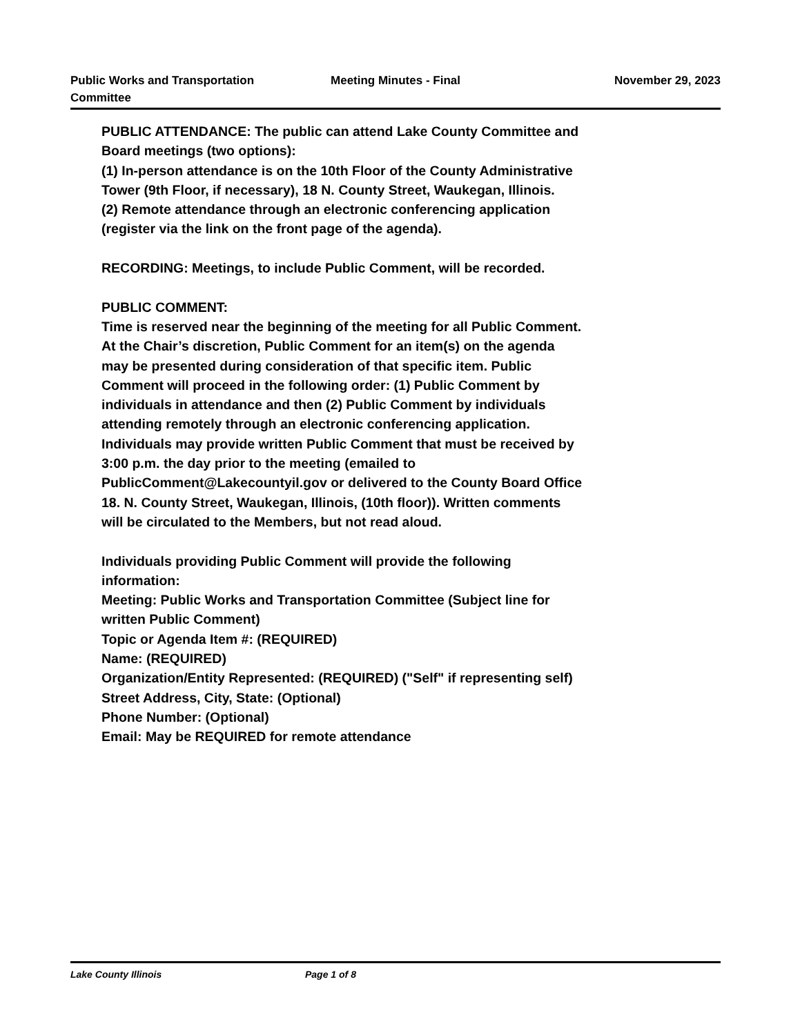Public Works and Transportation Committee
Meeting Minutes - Final November 29, 2023
PUBLIC ATTENDANCE: The public can attend Lake County Committee and Board meetings (two options):
(1) In-person attendance is on the 10th Floor of the County Administrative Tower (9th Floor, if necessary), 18 N. County Street, Waukegan, Illinois.
(2) Remote attendance through an electronic conferencing application (register via the link on the front page of the agenda).
RECORDING: Meetings, to include Public Comment, will be recorded.
PUBLIC COMMENT:
Time is reserved near the beginning of the meeting for all Public Comment. At the Chair’s discretion, Public Comment for an item(s) on the agenda may be presented during consideration of that specific item. Public Comment will proceed in the following order: (1) Public Comment by individuals in attendance and then (2) Public Comment by individuals attending remotely through an electronic conferencing application. Individuals may provide written Public Comment that must be received by 3:00 p.m. the day prior to the meeting (emailed to PublicComment@Lakecountyil.gov or delivered to the County Board Office 18. N. County Street, Waukegan, Illinois, (10th floor)). Written comments will be circulated to the Members, but not read aloud.
Individuals providing Public Comment will provide the following information:
Meeting: Public Works and Transportation Committee (Subject line for written Public Comment)
Topic or Agenda Item #: (REQUIRED)
Name: (REQUIRED)
Organization/Entity Represented: (REQUIRED) ("Self" if representing self)
Street Address, City, State: (Optional)
Phone Number: (Optional)
Email: May be REQUIRED for remote attendance
Lake County Illinois Page 1 of 8